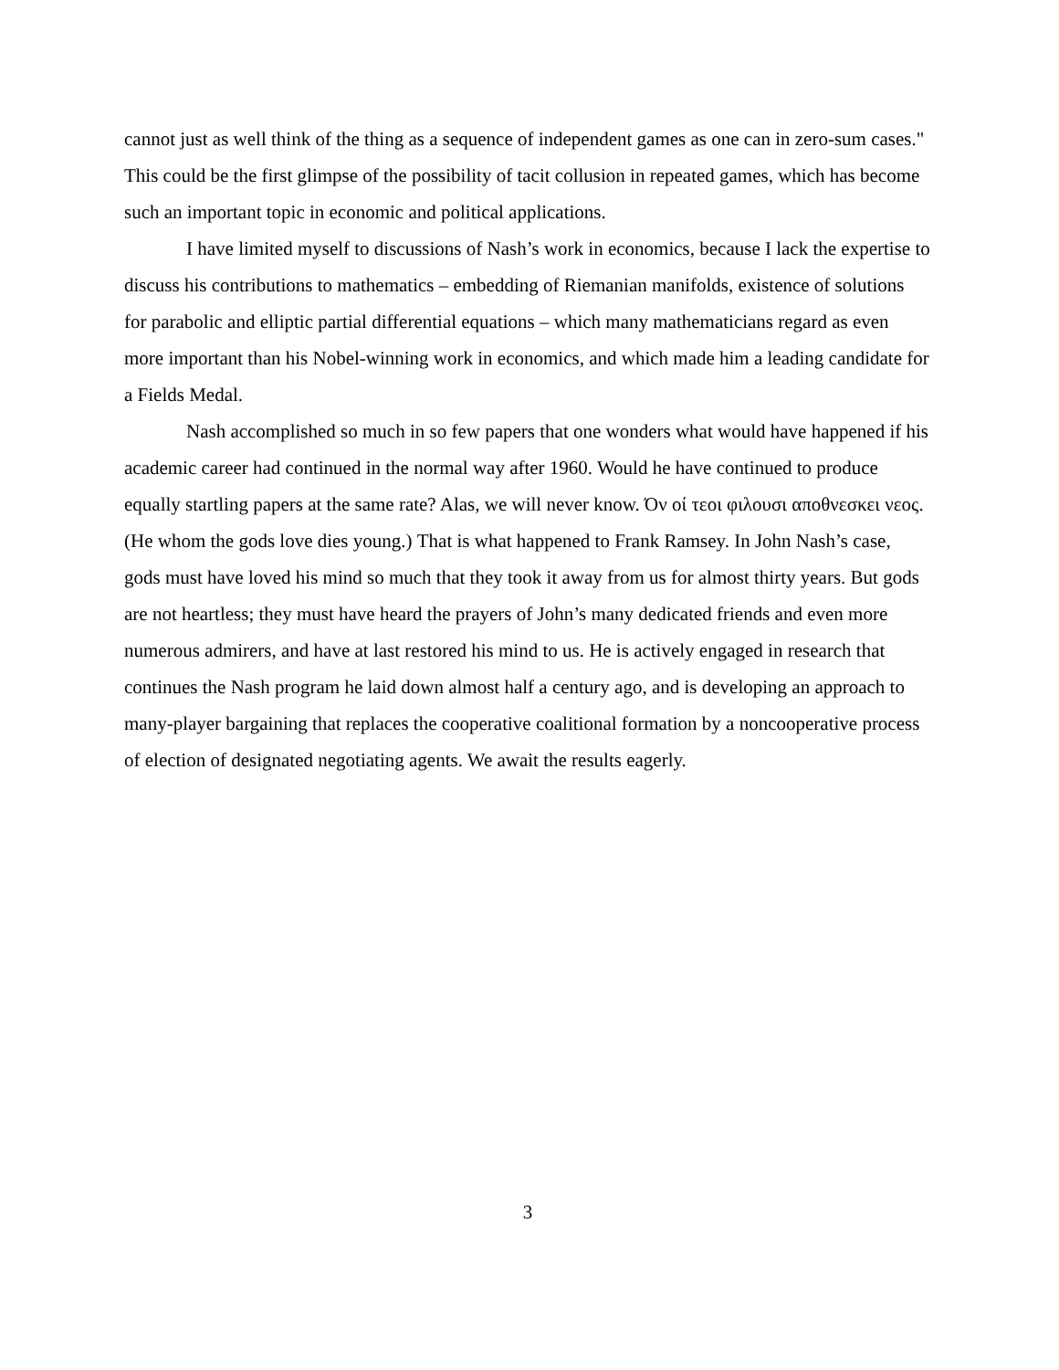cannot just as well think of the thing as a sequence of independent games as one can in zero-sum cases." This could be the first glimpse of the possibility of tacit collusion in repeated games, which has become such an important topic in economic and political applications.
I have limited myself to discussions of Nash’s work in economics, because I lack the expertise to discuss his contributions to mathematics – embedding of Riemanian manifolds, existence of solutions for parabolic and elliptic partial differential equations – which many mathematicians regard as even more important than his Nobel-winning work in economics, and which made him a leading candidate for a Fields Medal.
Nash accomplished so much in so few papers that one wonders what would have happened if his academic career had continued in the normal way after 1960. Would he have continued to produce equally startling papers at the same rate? Alas, we will never know. Όν οί τεοι φιλουσι αποθνεσκει νεος. (He whom the gods love dies young.) That is what happened to Frank Ramsey. In John Nash’s case, gods must have loved his mind so much that they took it away from us for almost thirty years. But gods are not heartless; they must have heard the prayers of John’s many dedicated friends and even more numerous admirers, and have at last restored his mind to us. He is actively engaged in research that continues the Nash program he laid down almost half a century ago, and is developing an approach to many-player bargaining that replaces the cooperative coalitional formation by a noncooperative process of election of designated negotiating agents. We await the results eagerly.
3